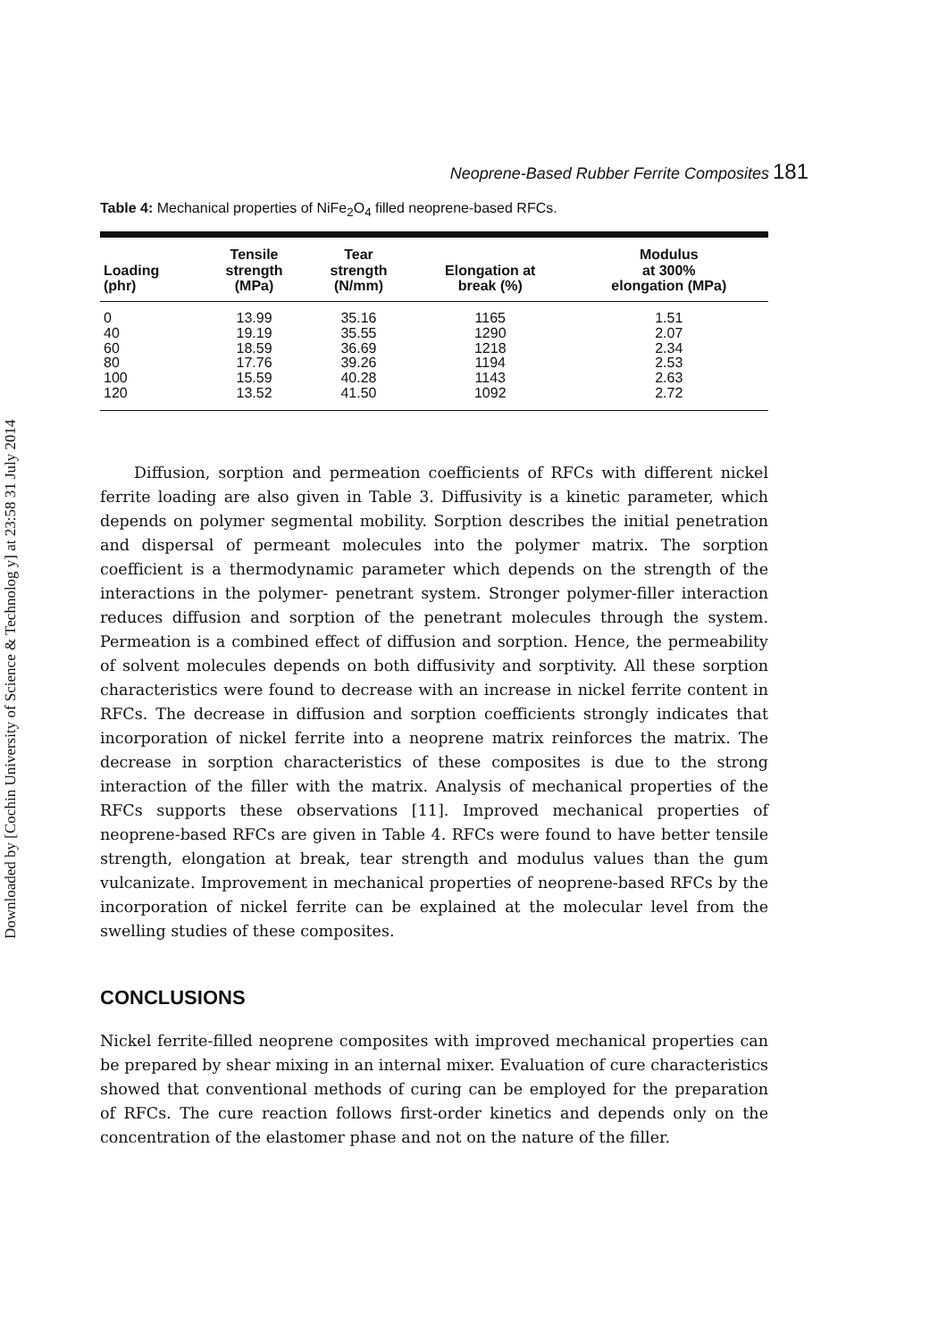Downloaded by [Cochin University of Science & Technolog y] at 23:58 31 July 2014
Neoprene-Based Rubber Ferrite Composites 181
Table 4: Mechanical properties of NiFe<sub>2</sub>O<sub>4</sub> filled neoprene-based RFCs.
| Loading (phr) | Tensile strength (MPa) | Tear strength (N/mm) | Elongation at break (%) | Modulus at 300% elongation (MPa) |
| --- | --- | --- | --- | --- |
| 0 | 13.99 | 35.16 | 1165 | 1.51 |
| 40 | 19.19 | 35.55 | 1290 | 2.07 |
| 60 | 18.59 | 36.69 | 1218 | 2.34 |
| 80 | 17.76 | 39.26 | 1194 | 2.53 |
| 100 | 15.59 | 40.28 | 1143 | 2.63 |
| 120 | 13.52 | 41.50 | 1092 | 2.72 |
Diffusion, sorption and permeation coefficients of RFCs with different nickel ferrite loading are also given in Table 3. Diffusivity is a kinetic parameter, which depends on polymer segmental mobility. Sorption describes the initial penetration and dispersal of permeant molecules into the polymer matrix. The sorption coefficient is a thermodynamic parameter which depends on the strength of the interactions in the polymer- penetrant system. Stronger polymer-filler interaction reduces diffusion and sorption of the penetrant molecules through the system. Permeation is a combined effect of diffusion and sorption. Hence, the permeability of solvent molecules depends on both diffusivity and sorptivity. All these sorption characteristics were found to decrease with an increase in nickel ferrite content in RFCs. The decrease in diffusion and sorption coefficients strongly indicates that incorporation of nickel ferrite into a neoprene matrix reinforces the matrix. The decrease in sorption characteristics of these composites is due to the strong interaction of the filler with the matrix. Analysis of mechanical properties of the RFCs supports these observations [11]. Improved mechanical properties of neoprene-based RFCs are given in Table 4. RFCs were found to have better tensile strength, elongation at break, tear strength and modulus values than the gum vulcanizate. Improvement in mechanical properties of neoprene-based RFCs by the incorporation of nickel ferrite can be explained at the molecular level from the swelling studies of these composites.
CONCLUSIONS
Nickel ferrite-filled neoprene composites with improved mechanical properties can be prepared by shear mixing in an internal mixer. Evaluation of cure characteristics showed that conventional methods of curing can be employed for the preparation of RFCs. The cure reaction follows first-order kinetics and depends only on the concentration of the elastomer phase and not on the nature of the filler.